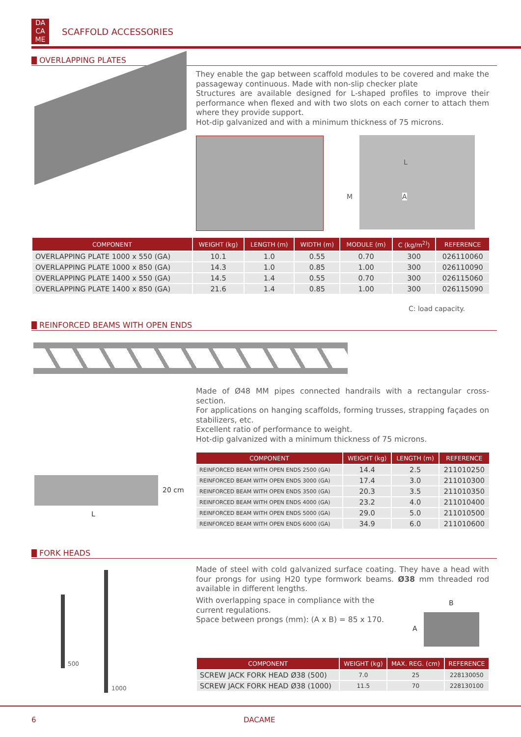DA
CA
ME
SCAFFOLD ACCESSORIES
OVERLAPPING PLATES
They enable the gap between scaffold modules to be covered and make the passageway continuous. Made with non-slip checker plate
Structures are available designed for L-shaped profiles to improve their performance when flexed and with two slots on each corner to attach them where they provide support.
Hot-dip galvanized and with a minimum thickness of 75 microns.
L
M A
| COMPONENT | WEIGHT (kg) | LENGTH (m) | WIDTH (m) | MODULE (m) | C (kg/m<sup>2)</sup>) | REFERENCE |
| --- | --- | --- | --- | --- | --- | --- |
| OVERLAPPING PLATE 1000 x 550 (GA) | 10.1 | 1.0 | 0.55 | 0.70 | 300 | 026110060 |
| OVERLAPPING PLATE 1000 x 850 (GA) | 14.3 | 1.0 | 0.85 | 1.00 | 300 | 026110090 |
| OVERLAPPING PLATE 1400 x 550 (GA) | 14.5 | 1.4 | 0.55 | 0.70 | 300 | 026115060 |
| OVERLAPPING PLATE 1400 x 850 (GA) | 21.6 | 1.4 | 0.85 | 1.00 | 300 | 026115090 |
C: load capacity.
REINFORCED BEAMS WITH OPEN ENDS
Made of Ø48 MM pipes connected handrails with a rectangular cross-section.
For applications on hanging scaffolds, forming trusses, strapping façades on stabilizers, etc.
Excellent ratio of performance to weight.
Hot-dip galvanized with a minimum thickness of 75 microns.
20 cm
L
| COMPONENT | WEIGHT (kg) | LENGTH (m) | REFERENCE |
| --- | --- | --- | --- |
| REINFORCED BEAM WITH OPEN ENDS 2500 (GA) | 14.4 | 2.5 | 211010250 |
| REINFORCED BEAM WITH OPEN ENDS 3000 (GA) | 17.4 | 3.0 | 211010300 |
| REINFORCED BEAM WITH OPEN ENDS 3500 (GA) | 20.3 | 3.5 | 211010350 |
| REINFORCED BEAM WITH OPEN ENDS 4000 (GA) | 23.2 | 4.0 | 211010400 |
| REINFORCED BEAM WITH OPEN ENDS 5000 (GA) | 29.0 | 5.0 | 211010500 |
| REINFORCED BEAM WITH OPEN ENDS 6000 (GA) | 34.9 | 6.0 | 211010600 |
FORK HEADS
500
1000
Made of steel with cold galvanized surface coating. They have a head with four prongs for using H20 type formwork beams. Ø38 mm threaded rod available in different lengths.
With overlapping space in compliance with the current regulations.
Space between prongs (mm): (A x B) = 85 x 170.
B
A
| COMPONENT | WEIGHT (kg) | MAX. REG. (cm) | REFERENCE |
| --- | --- | --- | --- |
| SCREW JACK FORK HEAD Ø38 (500) | 7.0 | 25 | 228130050 |
| SCREW JACK FORK HEAD Ø38 (1000) | 11.5 | 70 | 228130100 |
6 DACAME